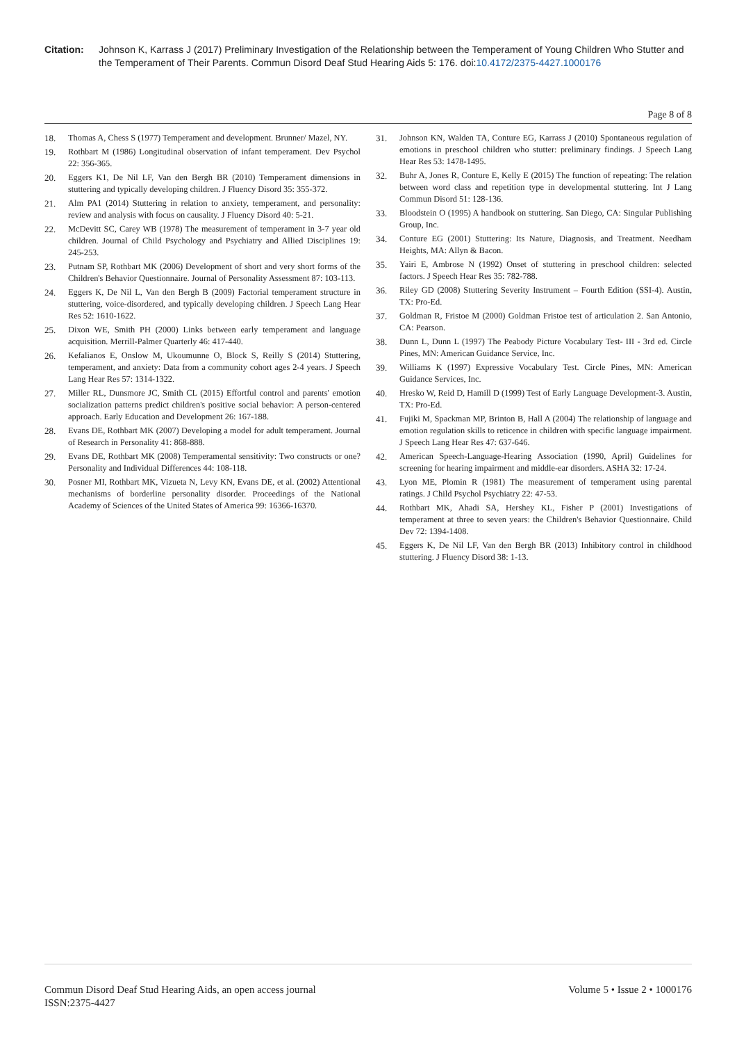Citation: Johnson K, Karrass J (2017) Preliminary Investigation of the Relationship between the Temperament of Young Children Who Stutter and the Temperament of Their Parents. Commun Disord Deaf Stud Hearing Aids 5: 176. doi:10.4172/2375-4427.1000176
Page 8 of 8
18. Thomas A, Chess S (1977) Temperament and development. Brunner/ Mazel, NY.
19. Rothbart M (1986) Longitudinal observation of infant temperament. Dev Psychol 22: 356-365.
20. Eggers K1, De Nil LF, Van den Bergh BR (2010) Temperament dimensions in stuttering and typically developing children. J Fluency Disord 35: 355-372.
21. Alm PA1 (2014) Stuttering in relation to anxiety, temperament, and personality: review and analysis with focus on causality. J Fluency Disord 40: 5-21.
22. McDevitt SC, Carey WB (1978) The measurement of temperament in 3-7 year old children. Journal of Child Psychology and Psychiatry and Allied Disciplines 19: 245-253.
23. Putnam SP, Rothbart MK (2006) Development of short and very short forms of the Children's Behavior Questionnaire. Journal of Personality Assessment 87: 103-113.
24. Eggers K, De Nil L, Van den Bergh B (2009) Factorial temperament structure in stuttering, voice-disordered, and typically developing children. J Speech Lang Hear Res 52: 1610-1622.
25. Dixon WE, Smith PH (2000) Links between early temperament and language acquisition. Merrill-Palmer Quarterly 46: 417-440.
26. Kefalianos E, Onslow M, Ukoumunne O, Block S, Reilly S (2014) Stuttering, temperament, and anxiety: Data from a community cohort ages 2-4 years. J Speech Lang Hear Res 57: 1314-1322.
27. Miller RL, Dunsmore JC, Smith CL (2015) Effortful control and parents' emotion socialization patterns predict children's positive social behavior: A person-centered approach. Early Education and Development 26: 167-188.
28. Evans DE, Rothbart MK (2007) Developing a model for adult temperament. Journal of Research in Personality 41: 868-888.
29. Evans DE, Rothbart MK (2008) Temperamental sensitivity: Two constructs or one? Personality and Individual Differences 44: 108-118.
30. Posner MI, Rothbart MK, Vizueta N, Levy KN, Evans DE, et al. (2002) Attentional mechanisms of borderline personality disorder. Proceedings of the National Academy of Sciences of the United States of America 99: 16366-16370.
31. Johnson KN, Walden TA, Conture EG, Karrass J (2010) Spontaneous regulation of emotions in preschool children who stutter: preliminary findings. J Speech Lang Hear Res 53: 1478-1495.
32. Buhr A, Jones R, Conture E, Kelly E (2015) The function of repeating: The relation between word class and repetition type in developmental stuttering. Int J Lang Commun Disord 51: 128-136.
33. Bloodstein O (1995) A handbook on stuttering. San Diego, CA: Singular Publishing Group, Inc.
34. Conture EG (2001) Stuttering: Its Nature, Diagnosis, and Treatment. Needham Heights, MA: Allyn & Bacon.
35. Yairi E, Ambrose N (1992) Onset of stuttering in preschool children: selected factors. J Speech Hear Res 35: 782-788.
36. Riley GD (2008) Stuttering Severity Instrument – Fourth Edition (SSI-4). Austin, TX: Pro-Ed.
37. Goldman R, Fristoe M (2000) Goldman Fristoe test of articulation 2. San Antonio, CA: Pearson.
38. Dunn L, Dunn L (1997) The Peabody Picture Vocabulary Test- III - 3rd ed. Circle Pines, MN: American Guidance Service, Inc.
39. Williams K (1997) Expressive Vocabulary Test. Circle Pines, MN: American Guidance Services, Inc.
40. Hresko W, Reid D, Hamill D (1999) Test of Early Language Development-3. Austin, TX: Pro-Ed.
41. Fujiki M, Spackman MP, Brinton B, Hall A (2004) The relationship of language and emotion regulation skills to reticence in children with specific language impairment. J Speech Lang Hear Res 47: 637-646.
42. American Speech-Language-Hearing Association (1990, April) Guidelines for screening for hearing impairment and middle-ear disorders. ASHA 32: 17-24.
43. Lyon ME, Plomin R (1981) The measurement of temperament using parental ratings. J Child Psychol Psychiatry 22: 47-53.
44. Rothbart MK, Ahadi SA, Hershey KL, Fisher P (2001) Investigations of temperament at three to seven years: the Children's Behavior Questionnaire. Child Dev 72: 1394-1408.
45. Eggers K, De Nil LF, Van den Bergh BR (2013) Inhibitory control in childhood stuttering. J Fluency Disord 38: 1-13.
Commun Disord Deaf Stud Hearing Aids, an open access journal
ISSN:2375-4427 Volume 5 • Issue 2 • 1000176